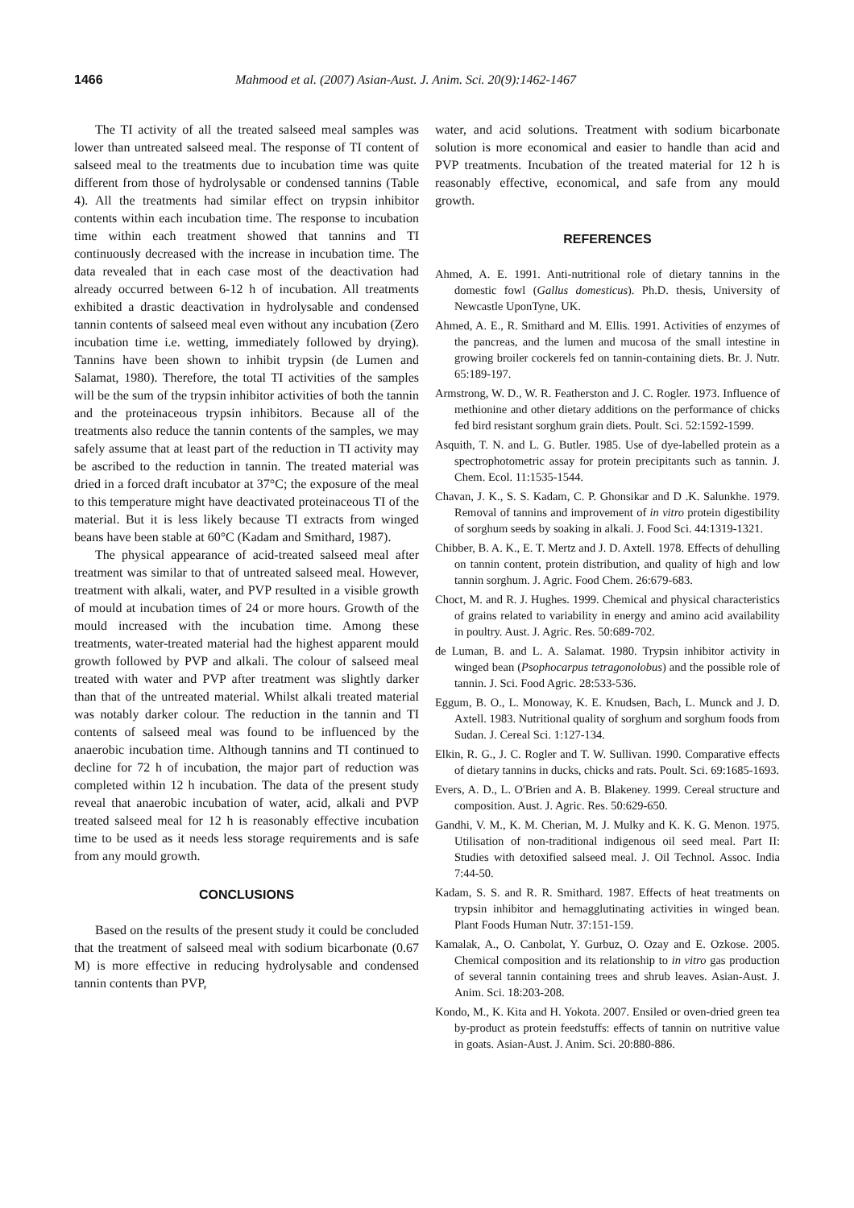1466 Mahmood et al. (2007) Asian-Aust. J. Anim. Sci. 20(9):1462-1467
The TI activity of all the treated salseed meal samples was lower than untreated salseed meal. The response of TI content of salseed meal to the treatments due to incubation time was quite different from those of hydrolysable or condensed tannins (Table 4). All the treatments had similar effect on trypsin inhibitor contents within each incubation time. The response to incubation time within each treatment showed that tannins and TI continuously decreased with the increase in incubation time. The data revealed that in each case most of the deactivation had already occurred between 6-12 h of incubation. All treatments exhibited a drastic deactivation in hydrolysable and condensed tannin contents of salseed meal even without any incubation (Zero incubation time i.e. wetting, immediately followed by drying). Tannins have been shown to inhibit trypsin (de Lumen and Salamat, 1980). Therefore, the total TI activities of the samples will be the sum of the trypsin inhibitor activities of both the tannin and the proteinaceous trypsin inhibitors. Because all of the treatments also reduce the tannin contents of the samples, we may safely assume that at least part of the reduction in TI activity may be ascribed to the reduction in tannin. The treated material was dried in a forced draft incubator at 37°C; the exposure of the meal to this temperature might have deactivated proteinaceous TI of the material. But it is less likely because TI extracts from winged beans have been stable at 60°C (Kadam and Smithard, 1987).
The physical appearance of acid-treated salseed meal after treatment was similar to that of untreated salseed meal. However, treatment with alkali, water, and PVP resulted in a visible growth of mould at incubation times of 24 or more hours. Growth of the mould increased with the incubation time. Among these treatments, water-treated material had the highest apparent mould growth followed by PVP and alkali. The colour of salseed meal treated with water and PVP after treatment was slightly darker than that of the untreated material. Whilst alkali treated material was notably darker colour. The reduction in the tannin and TI contents of salseed meal was found to be influenced by the anaerobic incubation time. Although tannins and TI continued to decline for 72 h of incubation, the major part of reduction was completed within 12 h incubation. The data of the present study reveal that anaerobic incubation of water, acid, alkali and PVP treated salseed meal for 12 h is reasonably effective incubation time to be used as it needs less storage requirements and is safe from any mould growth.
CONCLUSIONS
Based on the results of the present study it could be concluded that the treatment of salseed meal with sodium bicarbonate (0.67 M) is more effective in reducing hydrolysable and condensed tannin contents than PVP,
water, and acid solutions. Treatment with sodium bicarbonate solution is more economical and easier to handle than acid and PVP treatments. Incubation of the treated material for 12 h is reasonably effective, economical, and safe from any mould growth.
REFERENCES
Ahmed, A. E. 1991. Anti-nutritional role of dietary tannins in the domestic fowl (Gallus domesticus). Ph.D. thesis, University of Newcastle UponTyne, UK.
Ahmed, A. E., R. Smithard and M. Ellis. 1991. Activities of enzymes of the pancreas, and the lumen and mucosa of the small intestine in growing broiler cockerels fed on tannin-containing diets. Br. J. Nutr. 65:189-197.
Armstrong, W. D., W. R. Featherston and J. C. Rogler. 1973. Influence of methionine and other dietary additions on the performance of chicks fed bird resistant sorghum grain diets. Poult. Sci. 52:1592-1599.
Asquith, T. N. and L. G. Butler. 1985. Use of dye-labelled protein as a spectrophotometric assay for protein precipitants such as tannin. J. Chem. Ecol. 11:1535-1544.
Chavan, J. K., S. S. Kadam, C. P. Ghonsikar and D .K. Salunkhe. 1979. Removal of tannins and improvement of in vitro protein digestibility of sorghum seeds by soaking in alkali. J. Food Sci. 44:1319-1321.
Chibber, B. A. K., E. T. Mertz and J. D. Axtell. 1978. Effects of dehulling on tannin content, protein distribution, and quality of high and low tannin sorghum. J. Agric. Food Chem. 26:679-683.
Choct, M. and R. J. Hughes. 1999. Chemical and physical characteristics of grains related to variability in energy and amino acid availability in poultry. Aust. J. Agric. Res. 50:689-702.
de Luman, B. and L. A. Salamat. 1980. Trypsin inhibitor activity in winged bean (Psophocarpus tetragonolobus) and the possible role of tannin. J. Sci. Food Agric. 28:533-536.
Eggum, B. O., L. Monoway, K. E. Knudsen, Bach, L. Munck and J. D. Axtell. 1983. Nutritional quality of sorghum and sorghum foods from Sudan. J. Cereal Sci. 1:127-134.
Elkin, R. G., J. C. Rogler and T. W. Sullivan. 1990. Comparative effects of dietary tannins in ducks, chicks and rats. Poult. Sci. 69:1685-1693.
Evers, A. D., L. O'Brien and A. B. Blakeney. 1999. Cereal structure and composition. Aust. J. Agric. Res. 50:629-650.
Gandhi, V. M., K. M. Cherian, M. J. Mulky and K. K. G. Menon. 1975. Utilisation of non-traditional indigenous oil seed meal. Part II: Studies with detoxified salseed meal. J. Oil Technol. Assoc. India 7:44-50.
Kadam, S. S. and R. R. Smithard. 1987. Effects of heat treatments on trypsin inhibitor and hemagglutinating activities in winged bean. Plant Foods Human Nutr. 37:151-159.
Kamalak, A., O. Canbolat, Y. Gurbuz, O. Ozay and E. Ozkose. 2005. Chemical composition and its relationship to in vitro gas production of several tannin containing trees and shrub leaves. Asian-Aust. J. Anim. Sci. 18:203-208.
Kondo, M., K. Kita and H. Yokota. 2007. Ensiled or oven-dried green tea by-product as protein feedstuffs: effects of tannin on nutritive value in goats. Asian-Aust. J. Anim. Sci. 20:880-886.